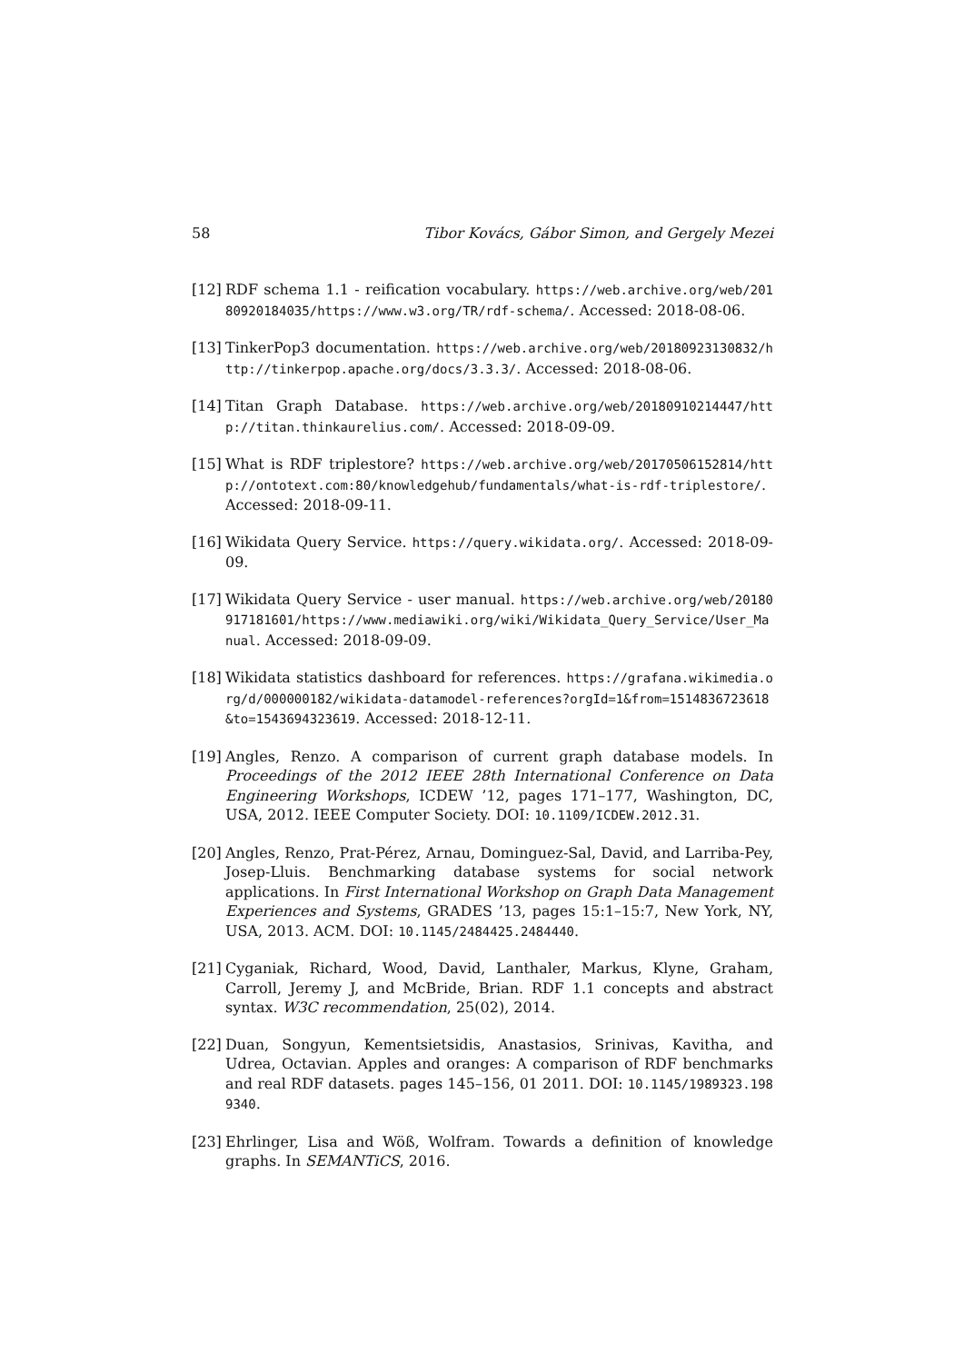58 Tibor Kovács, Gábor Simon, and Gergely Mezei
[12] RDF schema 1.1 - reification vocabulary. https://web.archive.org/web/20180920184035/https://www.w3.org/TR/rdf-schema/. Accessed: 2018-08-06.
[13] TinkerPop3 documentation. https://web.archive.org/web/20180923130832/http://tinkerpop.apache.org/docs/3.3.3/. Accessed: 2018-08-06.
[14] Titan Graph Database. https://web.archive.org/web/20180910214447/http://titan.thinkaurelius.com/. Accessed: 2018-09-09.
[15] What is RDF triplestore? https://web.archive.org/web/20170506152814/http://ontotext.com:80/knowledgehub/fundamentals/what-is-rdf-triplestore/. Accessed: 2018-09-11.
[16] Wikidata Query Service. https://query.wikidata.org/. Accessed: 2018-09-09.
[17] Wikidata Query Service - user manual. https://web.archive.org/web/20180917181601/https://www.mediawiki.org/wiki/Wikidata_Query_Service/User_Manual. Accessed: 2018-09-09.
[18] Wikidata statistics dashboard for references. https://grafana.wikimedia.org/d/000000182/wikidata-datamodel-references?orgId=1&from=1514836723618&to=1543694323619. Accessed: 2018-12-11.
[19] Angles, Renzo. A comparison of current graph database models. In Proceedings of the 2012 IEEE 28th International Conference on Data Engineering Workshops, ICDEW ’12, pages 171–177, Washington, DC, USA, 2012. IEEE Computer Society. DOI: 10.1109/ICDEW.2012.31.
[20] Angles, Renzo, Prat-Pérez, Arnau, Dominguez-Sal, David, and Larriba-Pey, Josep-Lluis. Benchmarking database systems for social network applications. In First International Workshop on Graph Data Management Experiences and Systems, GRADES ’13, pages 15:1–15:7, New York, NY, USA, 2013. ACM. DOI: 10.1145/2484425.2484440.
[21] Cyganiak, Richard, Wood, David, Lanthaler, Markus, Klyne, Graham, Carroll, Jeremy J, and McBride, Brian. RDF 1.1 concepts and abstract syntax. W3C recommendation, 25(02), 2014.
[22] Duan, Songyun, Kementsietsidis, Anastasios, Srinivas, Kavitha, and Udrea, Octavian. Apples and oranges: A comparison of RDF benchmarks and real RDF datasets. pages 145–156, 01 2011. DOI: 10.1145/1989323.1989340.
[23] Ehrlinger, Lisa and Wöß, Wolfram. Towards a definition of knowledge graphs. In SEMANTiCS, 2016.